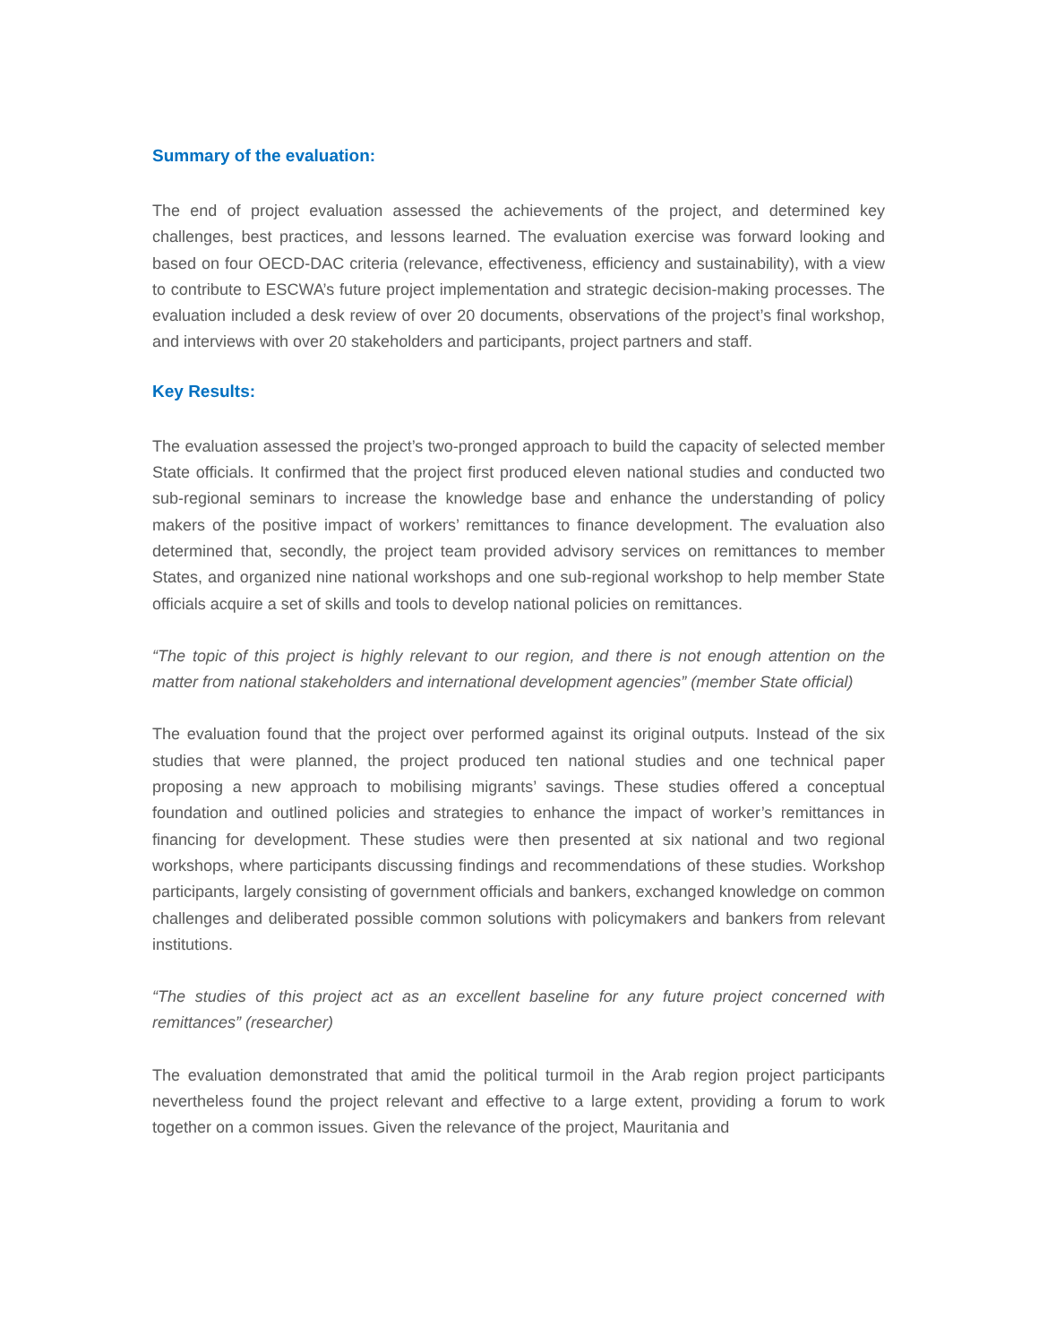Summary of the evaluation:
The end of project evaluation assessed the achievements of the project, and determined key challenges, best practices, and lessons learned. The evaluation exercise was forward looking and based on four OECD-DAC criteria (relevance, effectiveness, efficiency and sustainability), with a view to contribute to ESCWA’s future project implementation and strategic decision-making processes. The evaluation included a desk review of over 20 documents, observations of the project’s final workshop, and interviews with over 20 stakeholders and participants, project partners and staff.
Key Results:
The evaluation assessed the project’s two-pronged approach to build the capacity of selected member State officials. It confirmed that the project first produced eleven national studies and conducted two sub-regional seminars to increase the knowledge base and enhance the understanding of policy makers of the positive impact of workers’ remittances to finance development. The evaluation also determined that, secondly, the project team provided advisory services on remittances to member States, and organized nine national workshops and one sub-regional workshop to help member State officials acquire a set of skills and tools to develop national policies on remittances.
“The topic of this project is highly relevant to our region, and there is not enough attention on the matter from national stakeholders and international development agencies” (member State official)
The evaluation found that the project over performed against its original outputs. Instead of the six studies that were planned, the project produced ten national studies and one technical paper proposing a new approach to mobilising migrants’ savings. These studies offered a conceptual foundation and outlined policies and strategies to enhance the impact of worker’s remittances in financing for development. These studies were then presented at six national and two regional workshops, where participants discussing findings and recommendations of these studies. Workshop participants, largely consisting of government officials and bankers, exchanged knowledge on common challenges and deliberated possible common solutions with policymakers and bankers from relevant institutions.
“The studies of this project act as an excellent baseline for any future project concerned with remittances” (researcher)
The evaluation demonstrated that amid the political turmoil in the Arab region project participants nevertheless found the project relevant and effective to a large extent, providing a forum to work together on a common issues. Given the relevance of the project, Mauritania and